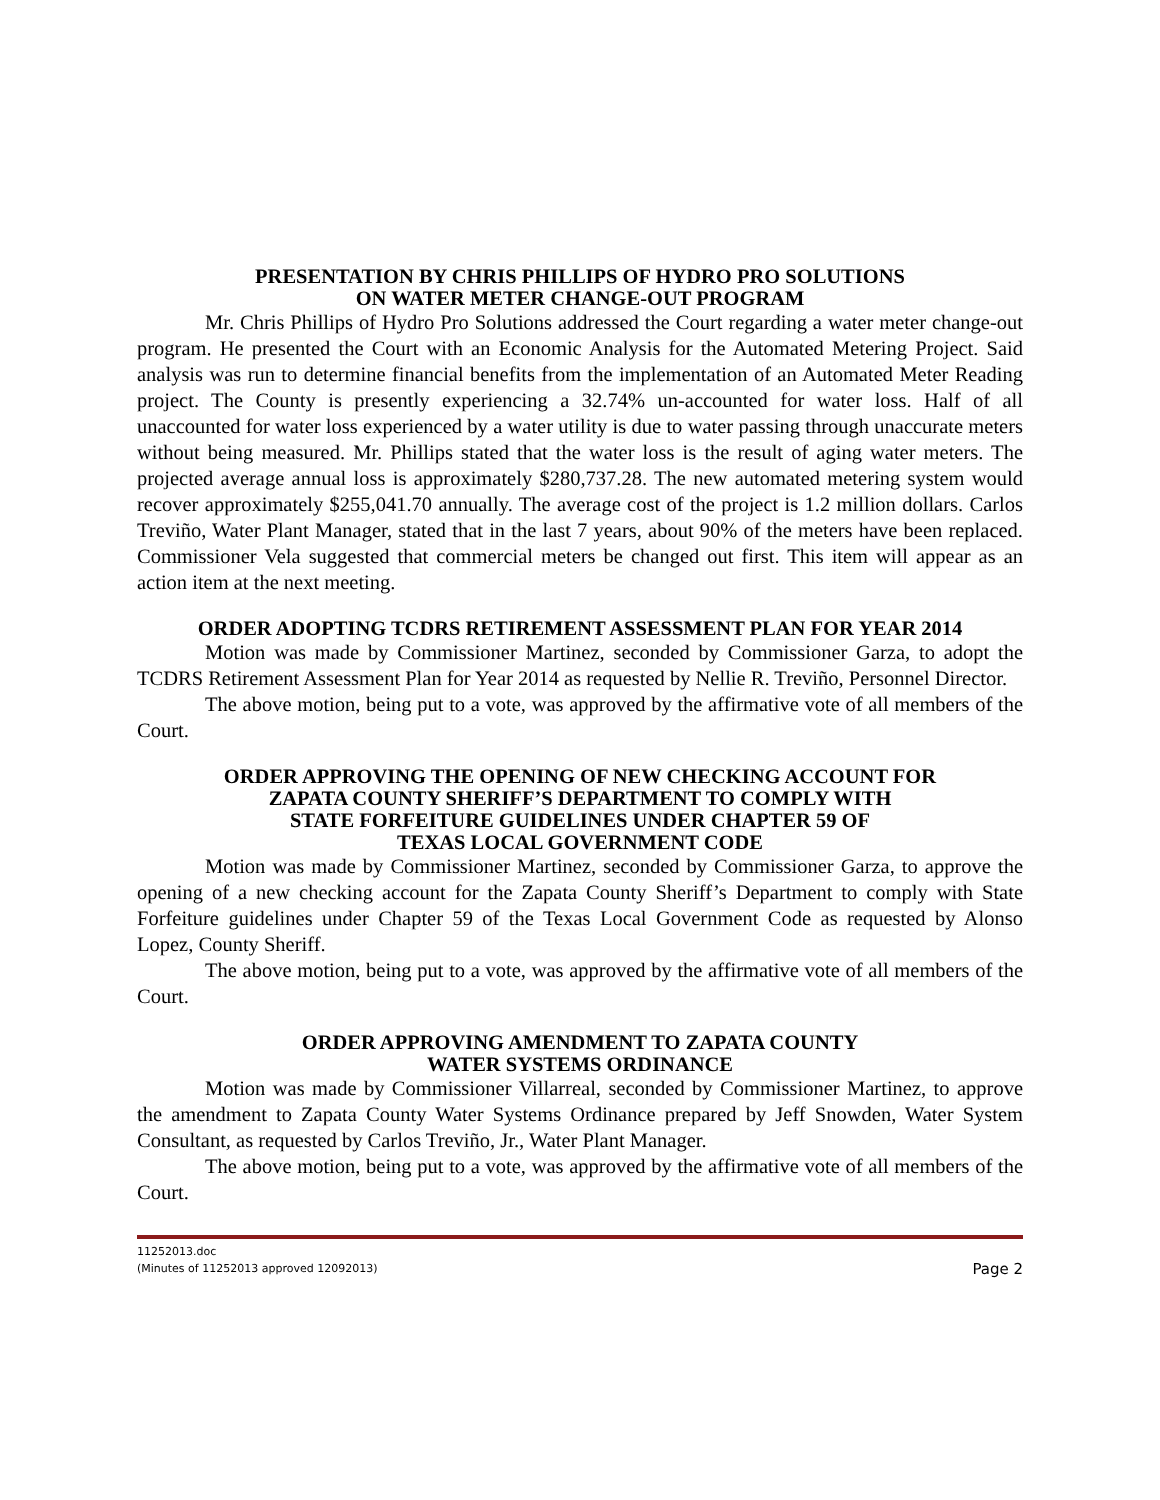PRESENTATION BY CHRIS PHILLIPS OF HYDRO PRO SOLUTIONS
ON WATER METER CHANGE-OUT PROGRAM
Mr. Chris Phillips of Hydro Pro Solutions addressed the Court regarding a water meter change-out program. He presented the Court with an Economic Analysis for the Automated Metering Project. Said analysis was run to determine financial benefits from the implementation of an Automated Meter Reading project. The County is presently experiencing a 32.74% un-accounted for water loss. Half of all unaccounted for water loss experienced by a water utility is due to water passing through unaccurate meters without being measured. Mr. Phillips stated that the water loss is the result of aging water meters. The projected average annual loss is approximately $280,737.28. The new automated metering system would recover approximately $255,041.70 annually. The average cost of the project is 1.2 million dollars. Carlos Treviño, Water Plant Manager, stated that in the last 7 years, about 90% of the meters have been replaced. Commissioner Vela suggested that commercial meters be changed out first. This item will appear as an action item at the next meeting.
ORDER ADOPTING TCDRS RETIREMENT ASSESSMENT PLAN FOR YEAR 2014
Motion was made by Commissioner Martinez, seconded by Commissioner Garza, to adopt the TCDRS Retirement Assessment Plan for Year 2014 as requested by Nellie R. Treviño, Personnel Director.
The above motion, being put to a vote, was approved by the affirmative vote of all members of the Court.
ORDER APPROVING THE OPENING OF NEW CHECKING ACCOUNT FOR
ZAPATA COUNTY SHERIFF’S DEPARTMENT TO COMPLY WITH
STATE FORFEITURE GUIDELINES UNDER CHAPTER 59 OF
TEXAS LOCAL GOVERNMENT CODE
Motion was made by Commissioner Martinez, seconded by Commissioner Garza, to approve the opening of a new checking account for the Zapata County Sheriff’s Department to comply with State Forfeiture guidelines under Chapter 59 of the Texas Local Government Code as requested by Alonso Lopez, County Sheriff.
The above motion, being put to a vote, was approved by the affirmative vote of all members of the Court.
ORDER APPROVING AMENDMENT TO ZAPATA COUNTY
WATER SYSTEMS ORDINANCE
Motion was made by Commissioner Villarreal, seconded by Commissioner Martinez, to approve the amendment to Zapata County Water Systems Ordinance prepared by Jeff Snowden, Water System Consultant, as requested by Carlos Treviño, Jr., Water Plant Manager.
The above motion, being put to a vote, was approved by the affirmative vote of all members of the Court.
11252013.doc
(Minutes of 11252013 approved 12092013)
Page 2